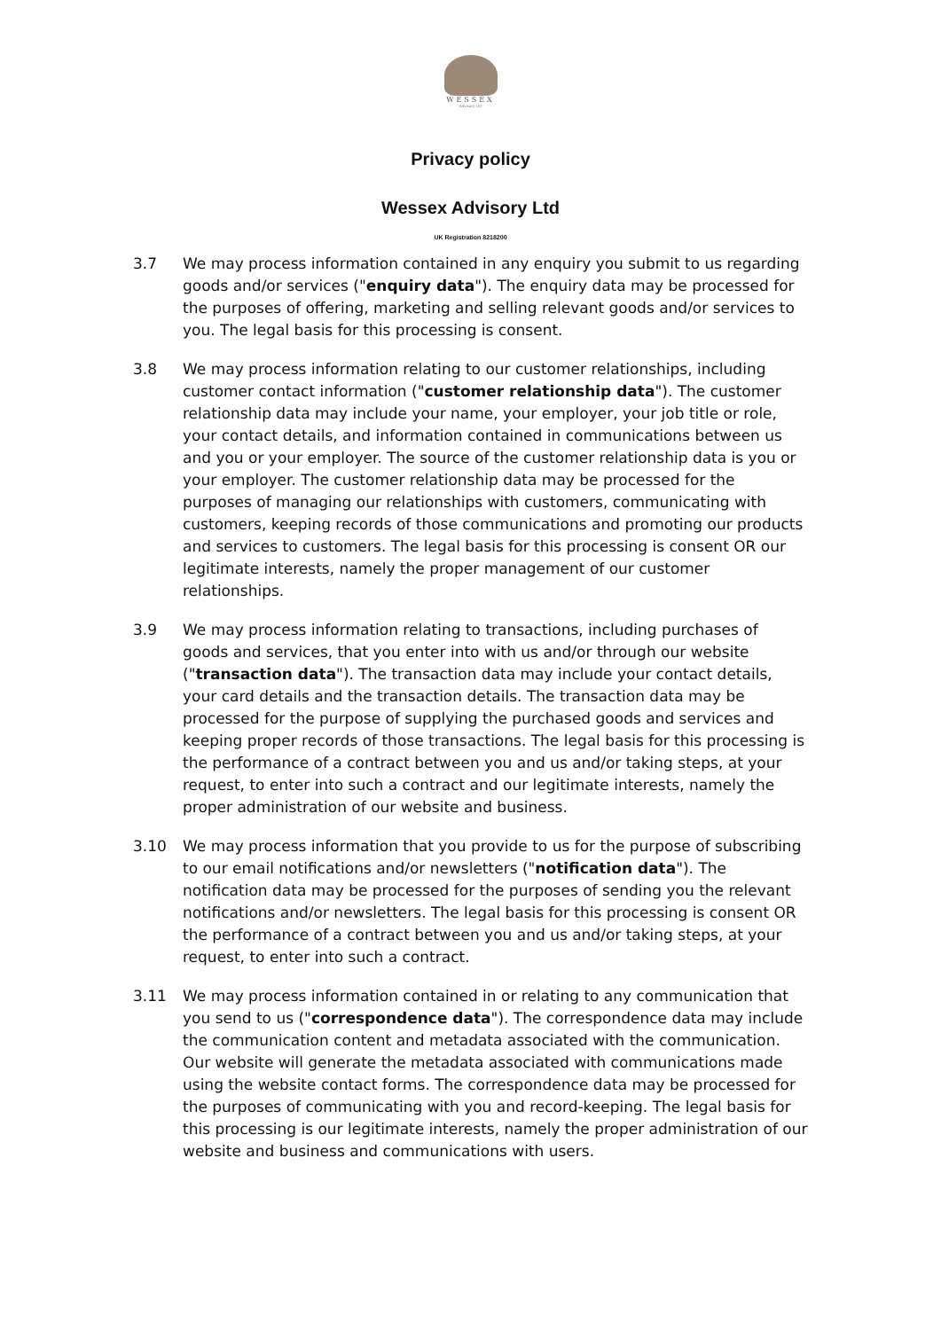WESSEX
Advisory Ltd
Privacy policy
Wessex Advisory Ltd
UK Registration 8218200
3.7 We may process information contained in any enquiry you submit to us regarding goods and/or services ("enquiry data"). The enquiry data may be processed for the purposes of offering, marketing and selling relevant goods and/or services to you. The legal basis for this processing is consent.
3.8 We may process information relating to our customer relationships, including customer contact information ("customer relationship data"). The customer relationship data may include your name, your employer, your job title or role, your contact details, and information contained in communications between us and you or your employer. The source of the customer relationship data is you or your employer. The customer relationship data may be processed for the purposes of managing our relationships with customers, communicating with customers, keeping records of those communications and promoting our products and services to customers. The legal basis for this processing is consent OR our legitimate interests, namely the proper management of our customer relationships.
3.9 We may process information relating to transactions, including purchases of goods and services, that you enter into with us and/or through our website ("transaction data"). The transaction data may include your contact details, your card details and the transaction details. The transaction data may be processed for the purpose of supplying the purchased goods and services and keeping proper records of those transactions. The legal basis for this processing is the performance of a contract between you and us and/or taking steps, at your request, to enter into such a contract and our legitimate interests, namely the proper administration of our website and business.
3.10 We may process information that you provide to us for the purpose of subscribing to our email notifications and/or newsletters ("notification data"). The notification data may be processed for the purposes of sending you the relevant notifications and/or newsletters. The legal basis for this processing is consent OR the performance of a contract between you and us and/or taking steps, at your request, to enter into such a contract.
3.11 We may process information contained in or relating to any communication that you send to us ("correspondence data"). The correspondence data may include the communication content and metadata associated with the communication. Our website will generate the metadata associated with communications made using the website contact forms. The correspondence data may be processed for the purposes of communicating with you and record-keeping. The legal basis for this processing is our legitimate interests, namely the proper administration of our website and business and communications with users.